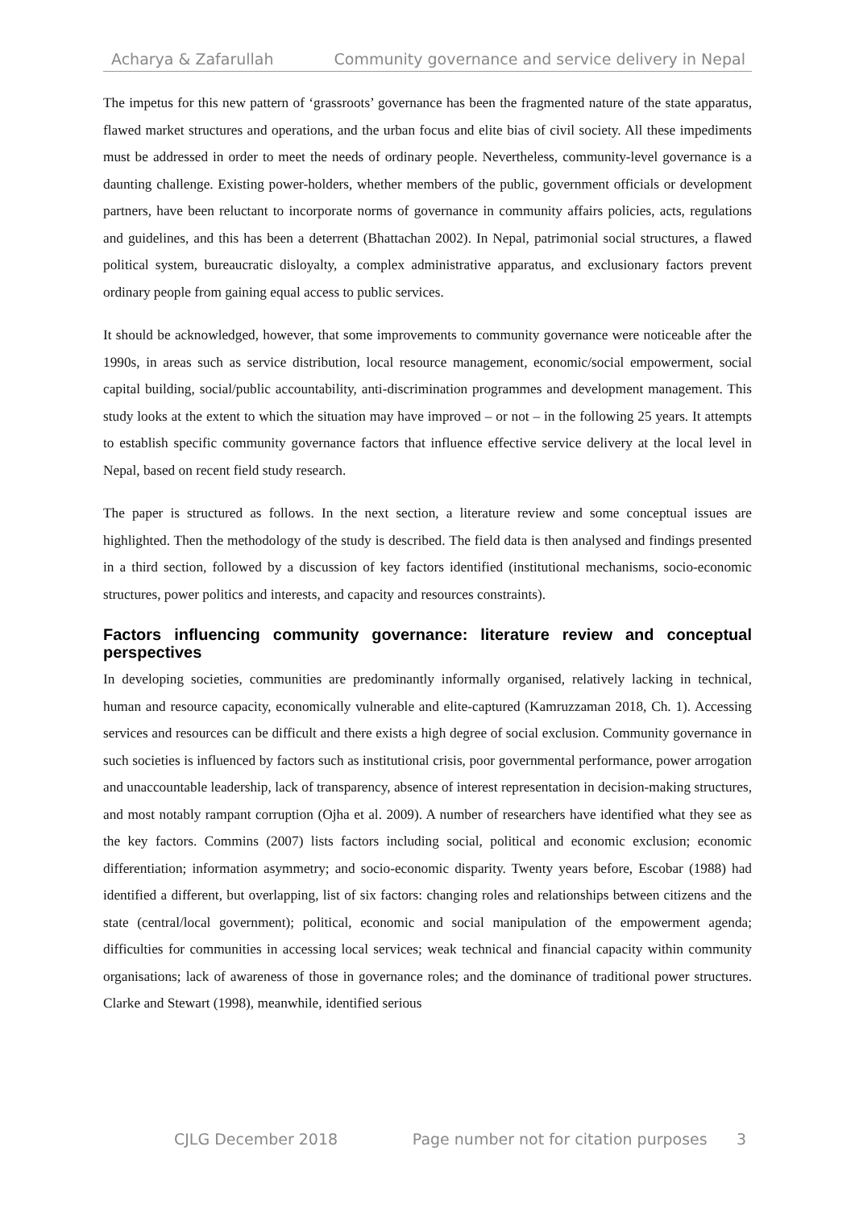Acharya & Zafarullah Community governance and service delivery in Nepal
The impetus for this new pattern of ‘grassroots’ governance has been the fragmented nature of the state apparatus, flawed market structures and operations, and the urban focus and elite bias of civil society. All these impediments must be addressed in order to meet the needs of ordinary people. Nevertheless, community-level governance is a daunting challenge. Existing power-holders, whether members of the public, government officials or development partners, have been reluctant to incorporate norms of governance in community affairs policies, acts, regulations and guidelines, and this has been a deterrent (Bhattachan 2002). In Nepal, patrimonial social structures, a flawed political system, bureaucratic disloyalty, a complex administrative apparatus, and exclusionary factors prevent ordinary people from gaining equal access to public services.
It should be acknowledged, however, that some improvements to community governance were noticeable after the 1990s, in areas such as service distribution, local resource management, economic/social empowerment, social capital building, social/public accountability, anti-discrimination programmes and development management. This study looks at the extent to which the situation may have improved – or not – in the following 25 years. It attempts to establish specific community governance factors that influence effective service delivery at the local level in Nepal, based on recent field study research.
The paper is structured as follows. In the next section, a literature review and some conceptual issues are highlighted. Then the methodology of the study is described. The field data is then analysed and findings presented in a third section, followed by a discussion of key factors identified (institutional mechanisms, socio-economic structures, power politics and interests, and capacity and resources constraints).
Factors influencing community governance: literature review and conceptual perspectives
In developing societies, communities are predominantly informally organised, relatively lacking in technical, human and resource capacity, economically vulnerable and elite-captured (Kamruzzaman 2018, Ch. 1). Accessing services and resources can be difficult and there exists a high degree of social exclusion. Community governance in such societies is influenced by factors such as institutional crisis, poor governmental performance, power arrogation and unaccountable leadership, lack of transparency, absence of interest representation in decision-making structures, and most notably rampant corruption (Ojha et al. 2009). A number of researchers have identified what they see as the key factors. Commins (2007) lists factors including social, political and economic exclusion; economic differentiation; information asymmetry; and socio-economic disparity. Twenty years before, Escobar (1988) had identified a different, but overlapping, list of six factors: changing roles and relationships between citizens and the state (central/local government); political, economic and social manipulation of the empowerment agenda; difficulties for communities in accessing local services; weak technical and financial capacity within community organisations; lack of awareness of those in governance roles; and the dominance of traditional power structures. Clarke and Stewart (1998), meanwhile, identified serious
CJLG December 2018 Page number not for citation purposes 3